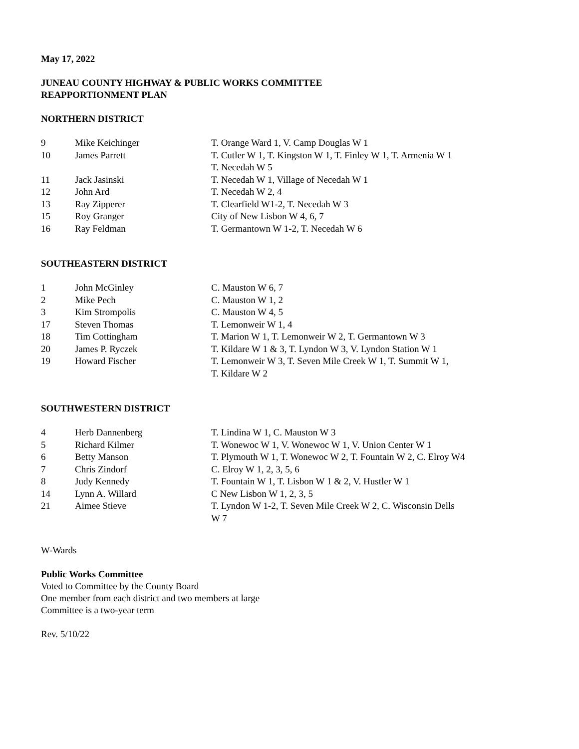May 17, 2022
JUNEAU COUNTY HIGHWAY & PUBLIC WORKS COMMITTEE
REAPPORTIONMENT PLAN
NORTHERN DISTRICT
| 9 | Mike Keichinger | T. Orange Ward 1, V. Camp Douglas W 1 |
| 10 | James Parrett | T. Cutler W 1, T. Kingston W 1, T. Finley W 1, T. Armenia W 1 T. Necedah W 5 |
| 11 | Jack Jasinski | T. Necedah W 1, Village of Necedah W 1 |
| 12 | John Ard | T. Necedah W 2, 4 |
| 13 | Ray Zipperer | T. Clearfield W1-2, T. Necedah W 3 |
| 15 | Roy Granger | City of New Lisbon W 4, 6, 7 |
| 16 | Ray Feldman | T. Germantown W 1-2, T. Necedah W 6 |
SOUTHEASTERN DISTRICT
| 1 | John McGinley | C. Mauston W 6, 7 |
| 2 | Mike Pech | C. Mauston W 1, 2 |
| 3 | Kim Strompolis | C. Mauston W 4, 5 |
| 17 | Steven Thomas | T. Lemonweir W 1, 4 |
| 18 | Tim Cottingham | T. Marion W 1, T. Lemonweir W 2, T. Germantown W 3 |
| 20 | James P. Ryczek | T. Kildare W 1 & 3, T. Lyndon W 3, V. Lyndon Station W 1 |
| 19 | Howard Fischer | T. Lemonweir W 3, T. Seven Mile Creek W 1, T. Summit W 1, T. Kildare W 2 |
SOUTHWESTERN DISTRICT
| 4 | Herb Dannenberg | T. Lindina W 1, C. Mauston W 3 |
| 5 | Richard Kilmer | T. Wonewoc W 1, V. Wonewoc W 1, V. Union Center W 1 |
| 6 | Betty Manson | T. Plymouth W 1, T. Wonewoc W 2, T. Fountain W 2, C. Elroy W4 |
| 7 | Chris Zindorf | C. Elroy W 1, 2, 3, 5, 6 |
| 8 | Judy Kennedy | T. Fountain W 1, T. Lisbon W 1 & 2, V. Hustler W 1 |
| 14 | Lynn A. Willard | C New Lisbon W 1, 2, 3, 5 |
| 21 | Aimee Stieve | T. Lyndon W 1-2, T. Seven Mile Creek W 2, C. Wisconsin Dells W 7 |
W-Wards
Public Works Committee
Voted to Committee by the County Board
One member from each district and two members at large
Committee is a two-year term
Rev. 5/10/22